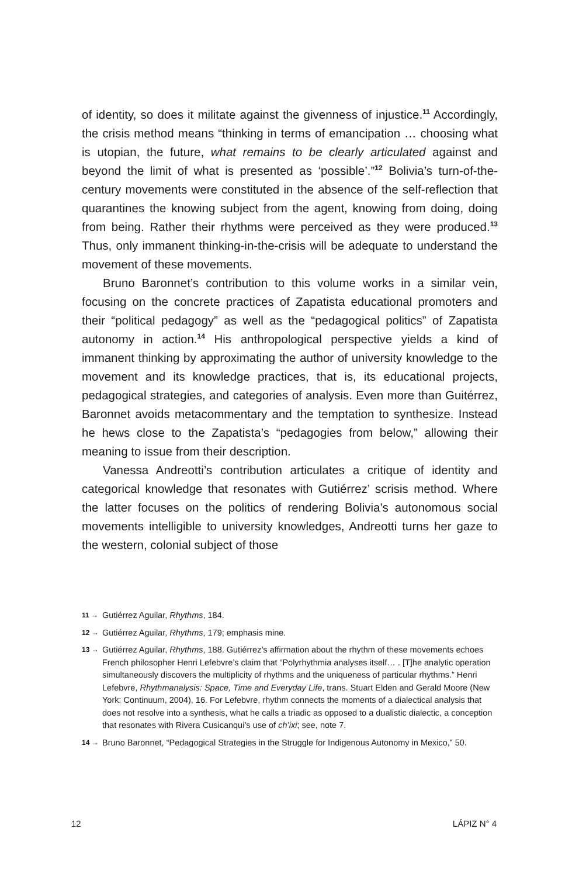of identity, so does it militate against the givenness of injustice.<sup>11</sup> Accordingly, the crisis method means “thinking in terms of emancipation … choosing what is utopian, the future, what remains to be clearly articulated against and beyond the limit of what is presented as ‘possible’.”<sup>12</sup> Bolivia’s turn-of-the-century movements were constituted in the absence of the self-reflection that quarantines the knowing subject from the agent, knowing from doing, doing from being. Rather their rhythms were perceived as they were produced.<sup>13</sup> Thus, only immanent thinking-in-the-crisis will be adequate to understand the movement of these movements.
Bruno Baronnet’s contribution to this volume works in a similar vein, focusing on the concrete practices of Zapatista educational promoters and their “political pedagogy” as well as the “pedagogical politics” of Zapatista autonomy in action.<sup>14</sup> His anthropological perspective yields a kind of immanent thinking by approximating the author of university knowledge to the movement and its knowledge practices, that is, its educational projects, pedagogical strategies, and categories of analysis. Even more than Guitérrez, Baronnet avoids metacommentary and the temptation to synthesize. Instead he hews close to the Zapatista’s “pedagogies from below,” allowing their meaning to issue from their description.
Vanessa Andreotti’s contribution articulates a critique of identity and categorical knowledge that resonates with Gutiérrez’ scrisis method. Where the latter focuses on the politics of rendering Bolivia’s autonomous social movements intelligible to university knowledges, Andreotti turns her gaze to the western, colonial subject of those
11 → Gutiérrez Aguilar, Rhythms, 184.
12 → Gutiérrez Aguilar, Rhythms, 179; emphasis mine.
13 → Gutiérrez Aguilar, Rhythms, 188. Gutiérrez’s affirmation about the rhythm of these movements echoes French philosopher Henri Lefebvre’s claim that “Polyrhythmia analyses itself… . [T]he analytic operation simultaneously discovers the multiplicity of rhythms and the uniqueness of particular rhythms.” Henri Lefebvre, Rhythmanalysis: Space, Time and Everyday Life, trans. Stuart Elden and Gerald Moore (New York: Continuum, 2004), 16. For Lefebvre, rhythm connects the moments of a dialectical analysis that does not resolve into a synthesis, what he calls a triadic as opposed to a dualistic dialectic, a conception that resonates with Rivera Cusicanqui’s use of ch’ixi; see, note 7.
14 → Bruno Baronnet, “Pedagogical Strategies in the Struggle for Indigenous Autonomy in Mexico,” 50.
12 LÁPIZ N° 4